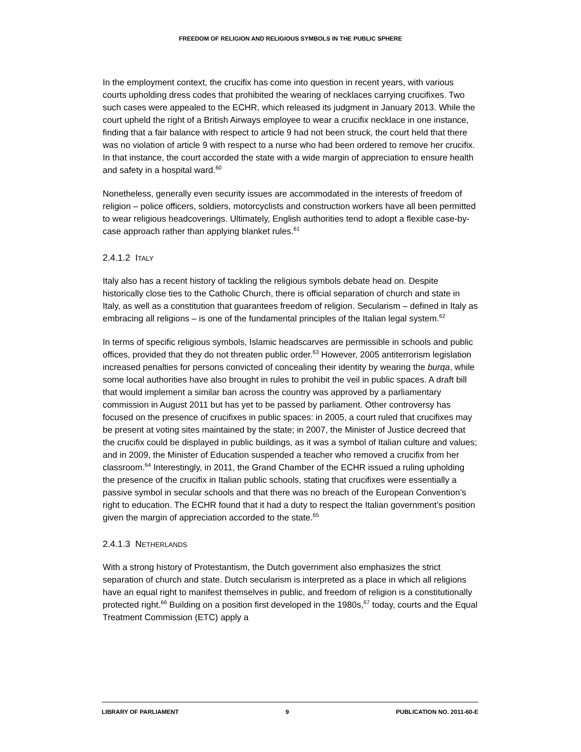FREEDOM OF RELIGION AND RELIGIOUS SYMBOLS IN THE PUBLIC SPHERE
In the employment context, the crucifix has come into question in recent years, with various courts upholding dress codes that prohibited the wearing of necklaces carrying crucifixes. Two such cases were appealed to the ECHR, which released its judgment in January 2013. While the court upheld the right of a British Airways employee to wear a crucifix necklace in one instance, finding that a fair balance with respect to article 9 had not been struck, the court held that there was no violation of article 9 with respect to a nurse who had been ordered to remove her crucifix. In that instance, the court accorded the state with a wide margin of appreciation to ensure health and safety in a hospital ward.<sup>60</sup>
Nonetheless, generally even security issues are accommodated in the interests of freedom of religion – police officers, soldiers, motorcyclists and construction workers have all been permitted to wear religious headcoverings. Ultimately, English authorities tend to adopt a flexible case-by-case approach rather than applying blanket rules.<sup>61</sup>
2.4.1.2 ITALY
Italy also has a recent history of tackling the religious symbols debate head on. Despite historically close ties to the Catholic Church, there is official separation of church and state in Italy, as well as a constitution that guarantees freedom of religion. Secularism – defined in Italy as embracing all religions – is one of the fundamental principles of the Italian legal system.<sup>62</sup>
In terms of specific religious symbols, Islamic headscarves are permissible in schools and public offices, provided that they do not threaten public order.<sup>63</sup> However, 2005 antiterrorism legislation increased penalties for persons convicted of concealing their identity by wearing the burqa, while some local authorities have also brought in rules to prohibit the veil in public spaces. A draft bill that would implement a similar ban across the country was approved by a parliamentary commission in August 2011 but has yet to be passed by parliament. Other controversy has focused on the presence of crucifixes in public spaces: in 2005, a court ruled that crucifixes may be present at voting sites maintained by the state; in 2007, the Minister of Justice decreed that the crucifix could be displayed in public buildings, as it was a symbol of Italian culture and values; and in 2009, the Minister of Education suspended a teacher who removed a crucifix from her classroom.<sup>64</sup> Interestingly, in 2011, the Grand Chamber of the ECHR issued a ruling upholding the presence of the crucifix in Italian public schools, stating that crucifixes were essentially a passive symbol in secular schools and that there was no breach of the European Convention’s right to education. The ECHR found that it had a duty to respect the Italian government’s position given the margin of appreciation accorded to the state.<sup>65</sup>
2.4.1.3 NETHERLANDS
With a strong history of Protestantism, the Dutch government also emphasizes the strict separation of church and state. Dutch secularism is interpreted as a place in which all religions have an equal right to manifest themselves in public, and freedom of religion is a constitutionally protected right.<sup>66</sup> Building on a position first developed in the 1980s,<sup>67</sup> today, courts and the Equal Treatment Commission (ETC) apply a
LIBRARY OF PARLIAMENT 9 PUBLICATION NO. 2011-60-E